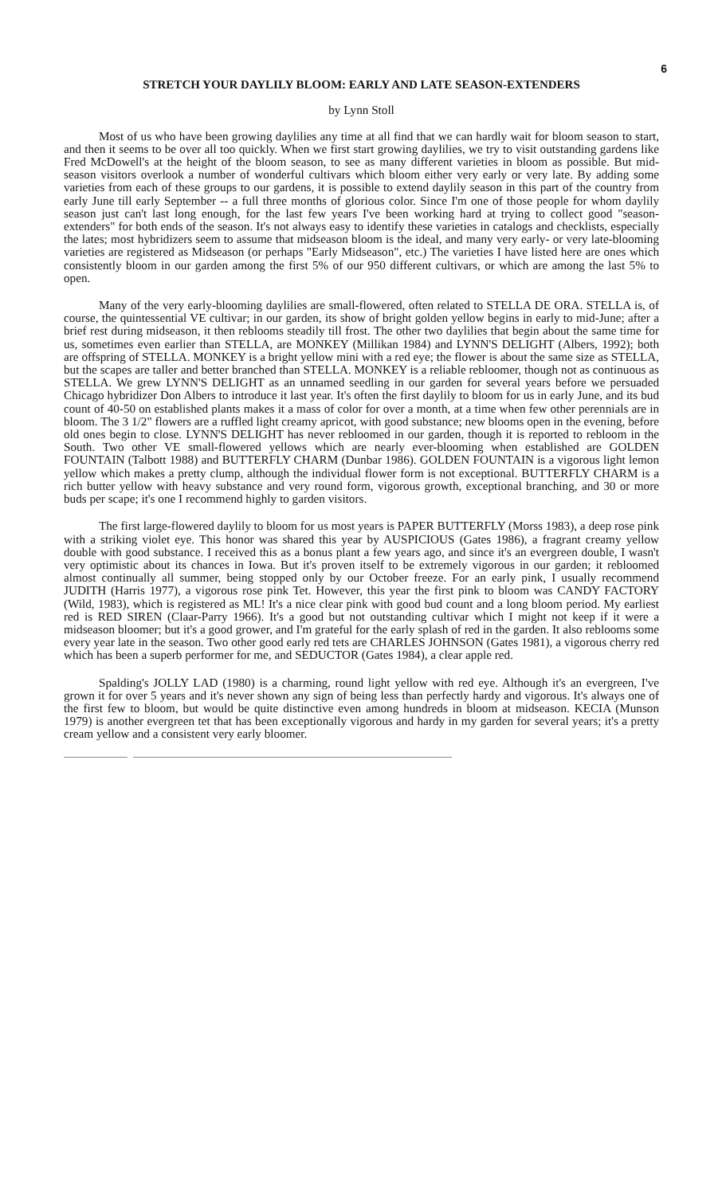6
STRETCH YOUR DAYLILY BLOOM: EARLY AND LATE SEASON-EXTENDERS
by Lynn Stoll
Most of us who have been growing daylilies any time at all find that we can hardly wait for bloom season to start, and then it seems to be over all too quickly. When we first start growing daylilies, we try to visit outstanding gardens like Fred McDowell's at the height of the bloom season, to see as many different varieties in bloom as possible. But mid-season visitors overlook a number of wonderful cultivars which bloom either very early or very late. By adding some varieties from each of these groups to our gardens, it is possible to extend daylily season in this part of the country from early June till early September -- a full three months of glorious color. Since I'm one of those people for whom daylily season just can't last long enough, for the last few years I've been working hard at trying to collect good "season-extenders" for both ends of the season. It's not always easy to identify these varieties in catalogs and checklists, especially the lates; most hybridizers seem to assume that midseason bloom is the ideal, and many very early- or very late-blooming varieties are registered as Midseason (or perhaps "Early Midseason", etc.) The varieties I have listed here are ones which consistently bloom in our garden among the first 5% of our 950 different cultivars, or which are among the last 5% to open.
Many of the very early-blooming daylilies are small-flowered, often related to STELLA DE ORA. STELLA is, of course, the quintessential VE cultivar; in our garden, its show of bright golden yellow begins in early to mid-June; after a brief rest during midseason, it then reblooms steadily till frost. The other two daylilies that begin about the same time for us, sometimes even earlier than STELLA, are MONKEY (Millikan 1984) and LYNN'S DELIGHT (Albers, 1992); both are offspring of STELLA. MONKEY is a bright yellow mini with a red eye; the flower is about the same size as STELLA, but the scapes are taller and better branched than STELLA. MONKEY is a reliable rebloomer, though not as continuous as STELLA. We grew LYNN'S DELIGHT as an unnamed seedling in our garden for several years before we persuaded Chicago hybridizer Don Albers to introduce it last year. It's often the first daylily to bloom for us in early June, and its bud count of 40-50 on established plants makes it a mass of color for over a month, at a time when few other perennials are in bloom. The 3 1/2" flowers are a ruffled light creamy apricot, with good substance; new blooms open in the evening, before old ones begin to close. LYNN'S DELIGHT has never rebloomed in our garden, though it is reported to rebloom in the South. Two other VE small-flowered yellows which are nearly ever-blooming when established are GOLDEN FOUNTAIN (Talbott 1988) and BUTTERFLY CHARM (Dunbar 1986). GOLDEN FOUNTAIN is a vigorous light lemon yellow which makes a pretty clump, although the individual flower form is not exceptional. BUTTERFLY CHARM is a rich butter yellow with heavy substance and very round form, vigorous growth, exceptional branching, and 30 or more buds per scape; it's one I recommend highly to garden visitors.
The first large-flowered daylily to bloom for us most years is PAPER BUTTERFLY (Morss 1983), a deep rose pink with a striking violet eye. This honor was shared this year by AUSPICIOUS (Gates 1986), a fragrant creamy yellow double with good substance. I received this as a bonus plant a few years ago, and since it's an evergreen double, I wasn't very optimistic about its chances in Iowa. But it's proven itself to be extremely vigorous in our garden; it rebloomed almost continually all summer, being stopped only by our October freeze. For an early pink, I usually recommend JUDITH (Harris 1977), a vigorous rose pink Tet. However, this year the first pink to bloom was CANDY FACTORY (Wild, 1983), which is registered as ML! It's a nice clear pink with good bud count and a long bloom period. My earliest red is RED SIREN (Claar-Parry 1966). It's a good but not outstanding cultivar which I might not keep if it were a midseason bloomer; but it's a good grower, and I'm grateful for the early splash of red in the garden. It also reblooms some every year late in the season. Two other good early red tets are CHARLES JOHNSON (Gates 1981), a vigorous cherry red which has been a superb performer for me, and SEDUCTOR (Gates 1984), a clear apple red.
Spalding's JOLLY LAD (1980) is a charming, round light yellow with red eye. Although it's an evergreen, I've grown it for over 5 years and it's never shown any sign of being less than perfectly hardy and vigorous. It's always one of the first few to bloom, but would be quite distinctive even among hundreds in bloom at midseason. KECIA (Munson 1979) is another evergreen tet that has been exceptionally vigorous and hardy in my garden for several years; it's a pretty cream yellow and a consistent very early bloomer.